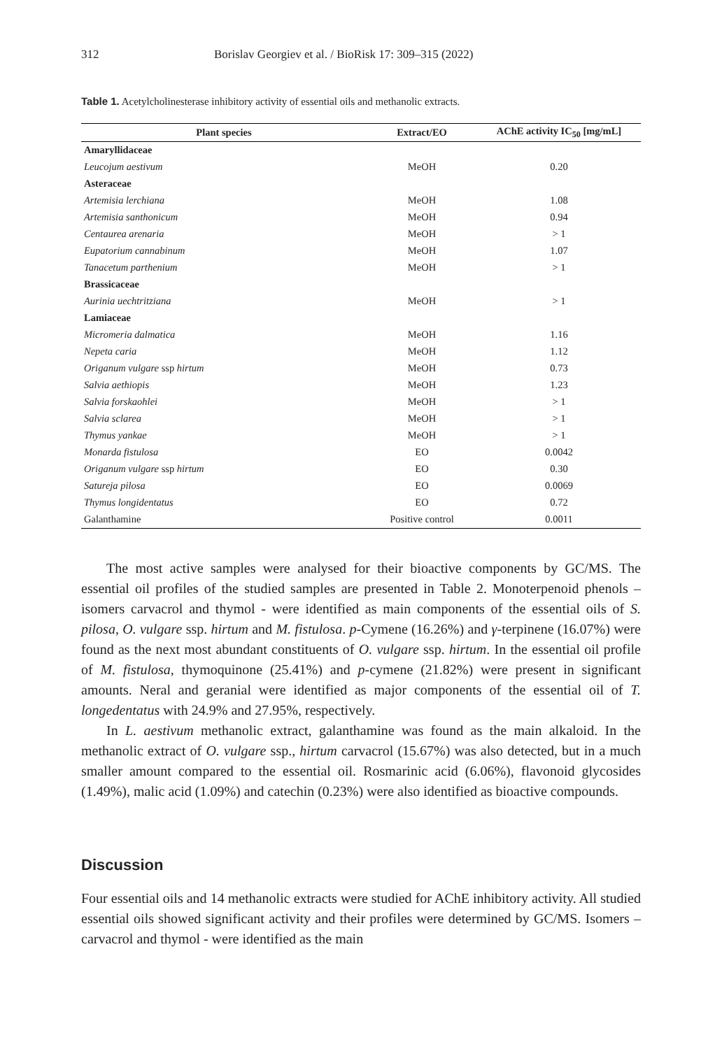312 Borislav Georgiev et al. / BioRisk 17: 309–315 (2022)
Table 1. Acetylcholinesterase inhibitory activity of essential oils and methanolic extracts.
| Plant species | Extract/EO | AChE activity IC<sub>50</sub> [mg/mL] |
| --- | --- | --- |
| Amaryllidaceae | | |
| Leucojum aestivum | MeOH | 0.20 |
| Asteraceae | | |
| Artemisia lerchiana | MeOH | 1.08 |
| Artemisia santhonicum | MeOH | 0.94 |
| Centaurea arenaria | MeOH | > 1 |
| Eupatorium cannabinum | MeOH | 1.07 |
| Tanacetum parthenium | MeOH | > 1 |
| Brassicaceae | | |
| Aurinia uechtritziana | MeOH | > 1 |
| Lamiaceae | | |
| Micromeria dalmatica | MeOH | 1.16 |
| Nepeta caria | MeOH | 1.12 |
| Origanum vulgare ssp hirtum | MeOH | 0.73 |
| Salvia aethiopis | MeOH | 1.23 |
| Salvia forskaohlei | MeOH | > 1 |
| Salvia sclarea | MeOH | > 1 |
| Thymus yankae | MeOH | > 1 |
| Monarda fistulosa | EO | 0.0042 |
| Origanum vulgare ssp hirtum | EO | 0.30 |
| Satureja pilosa | EO | 0.0069 |
| Thymus longidentatus | EO | 0.72 |
| Galanthamine | Positive control | 0.0011 |
The most active samples were analysed for their bioactive components by GC/MS. The essential oil profiles of the studied samples are presented in Table 2. Monoterpenoid phenols – isomers carvacrol and thymol - were identified as main components of the essential oils of S. pilosa, O. vulgare ssp. hirtum and M. fistulosa. p-Cymene (16.26%) and γ-terpinene (16.07%) were found as the next most abundant constituents of O. vulgare ssp. hirtum. In the essential oil profile of M. fistulosa, thymoquinone (25.41%) and p-cymene (21.82%) were present in significant amounts. Neral and geranial were identified as major components of the essential oil of T. longedentatus with 24.9% and 27.95%, respectively.
In L. aestivum methanolic extract, galanthamine was found as the main alkaloid. In the methanolic extract of O. vulgare ssp., hirtum carvacrol (15.67%) was also detected, but in a much smaller amount compared to the essential oil. Rosmarinic acid (6.06%), flavonoid glycosides (1.49%), malic acid (1.09%) and catechin (0.23%) were also identified as bioactive compounds.
Discussion
Four essential oils and 14 methanolic extracts were studied for AChE inhibitory activity. All studied essential oils showed significant activity and their profiles were determined by GC/MS. Isomers – carvacrol and thymol - were identified as the main